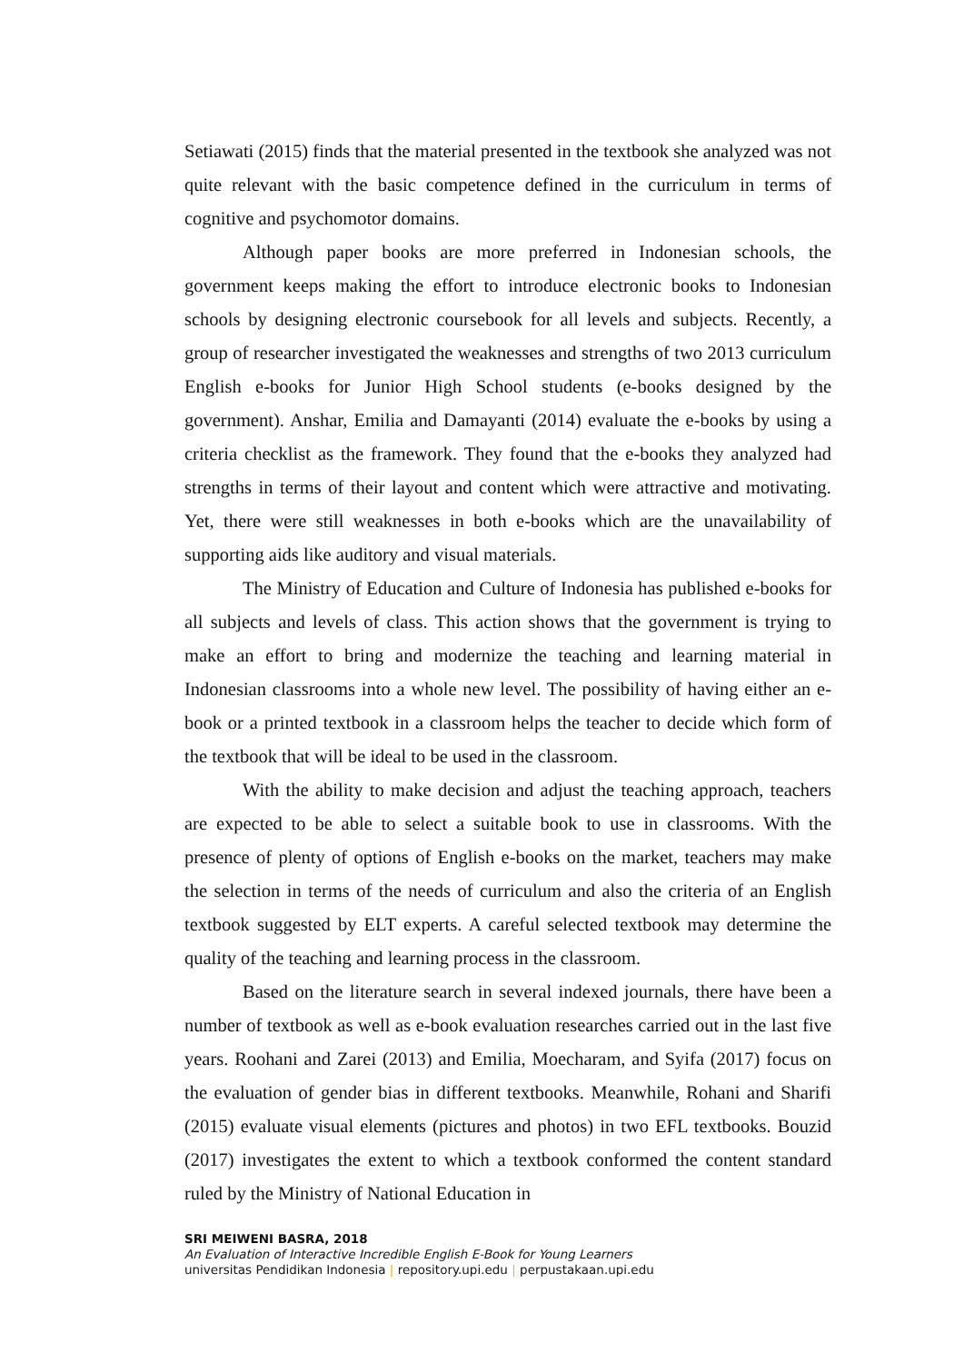Setiawati (2015) finds that the material presented in the textbook she analyzed was not quite relevant with the basic competence defined in the curriculum in terms of cognitive and psychomotor domains.
Although paper books are more preferred in Indonesian schools, the government keeps making the effort to introduce electronic books to Indonesian schools by designing electronic coursebook for all levels and subjects. Recently, a group of researcher investigated the weaknesses and strengths of two 2013 curriculum English e-books for Junior High School students (e-books designed by the government). Anshar, Emilia and Damayanti (2014) evaluate the e-books by using a criteria checklist as the framework. They found that the e-books they analyzed had strengths in terms of their layout and content which were attractive and motivating. Yet, there were still weaknesses in both e-books which are the unavailability of supporting aids like auditory and visual materials.
The Ministry of Education and Culture of Indonesia has published e-books for all subjects and levels of class. This action shows that the government is trying to make an effort to bring and modernize the teaching and learning material in Indonesian classrooms into a whole new level. The possibility of having either an e-book or a printed textbook in a classroom helps the teacher to decide which form of the textbook that will be ideal to be used in the classroom.
With the ability to make decision and adjust the teaching approach, teachers are expected to be able to select a suitable book to use in classrooms. With the presence of plenty of options of English e-books on the market, teachers may make the selection in terms of the needs of curriculum and also the criteria of an English textbook suggested by ELT experts. A careful selected textbook may determine the quality of the teaching and learning process in the classroom.
Based on the literature search in several indexed journals, there have been a number of textbook as well as e-book evaluation researches carried out in the last five years. Roohani and Zarei (2013) and Emilia, Moecharam, and Syifa (2017) focus on the evaluation of gender bias in different textbooks. Meanwhile, Rohani and Sharifi (2015) evaluate visual elements (pictures and photos) in two EFL textbooks. Bouzid (2017) investigates the extent to which a textbook conformed the content standard ruled by the Ministry of National Education in
SRI MEIWENI BASRA, 2018
An Evaluation of Interactive Incredible English E-Book for Young Learners
universitas Pendidikan Indonesia | repository.upi.edu | perpustakaan.upi.edu